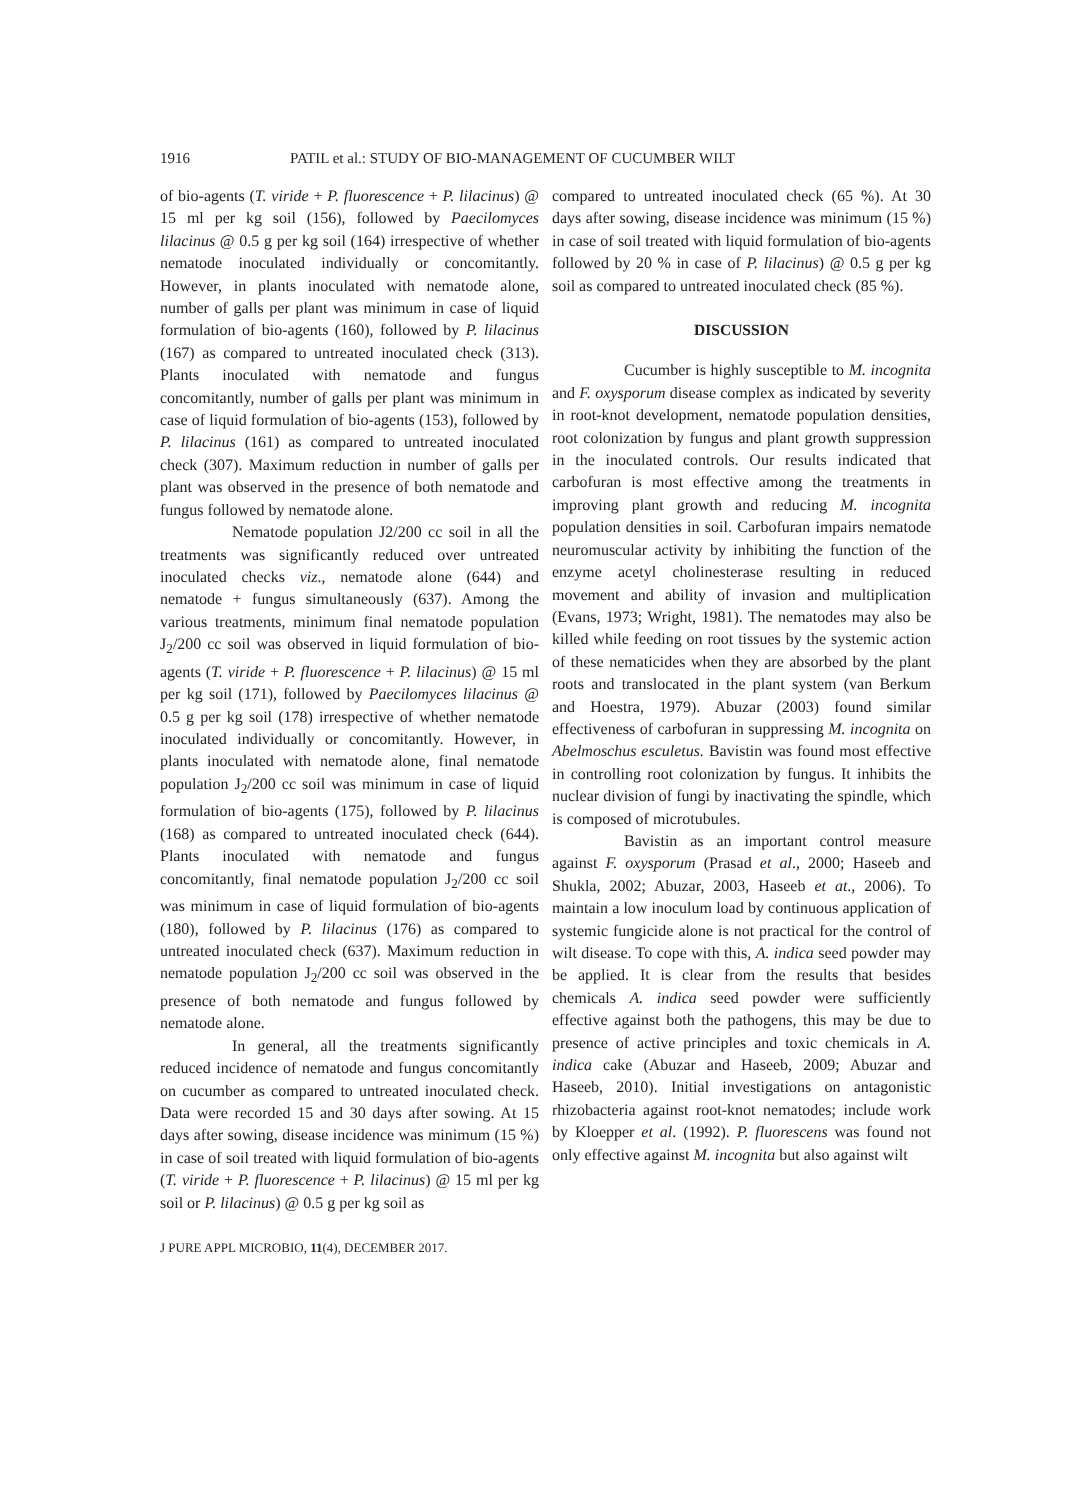1916 PATIL et al.: STUDY OF BIO-MANAGEMENT OF CUCUMBER WILT
of bio-agents (T. viride + P. fluorescence + P. lilacinus) @ 15 ml per kg soil (156), followed by Paecilomyces lilacinus @ 0.5 g per kg soil (164) irrespective of whether nematode inoculated individually or concomitantly. However, in plants inoculated with nematode alone, number of galls per plant was minimum in case of liquid formulation of bio-agents (160), followed by P. lilacinus (167) as compared to untreated inoculated check (313). Plants inoculated with nematode and fungus concomitantly, number of galls per plant was minimum in case of liquid formulation of bio-agents (153), followed by P. lilacinus (161) as compared to untreated inoculated check (307). Maximum reduction in number of galls per plant was observed in the presence of both nematode and fungus followed by nematode alone.
Nematode population J2/200 cc soil in all the treatments was significantly reduced over untreated inoculated checks viz., nematode alone (644) and nematode + fungus simultaneously (637). Among the various treatments, minimum final nematode population J<sub>2</sub>/200 cc soil was observed in liquid formulation of bio-agents (T. viride + P. fluorescence + P. lilacinus) @ 15 ml per kg soil (171), followed by Paecilomyces lilacinus @ 0.5 g per kg soil (178) irrespective of whether nematode inoculated individually or concomitantly. However, in plants inoculated with nematode alone, final nematode population J<sub>2</sub>/200 cc soil was minimum in case of liquid formulation of bio-agents (175), followed by P. lilacinus (168) as compared to untreated inoculated check (644). Plants inoculated with nematode and fungus concomitantly, final nematode population J<sub>2</sub>/200 cc soil was minimum in case of liquid formulation of bio-agents (180), followed by P. lilacinus (176) as compared to untreated inoculated check (637). Maximum reduction in nematode population J<sub>2</sub>/200 cc soil was observed in the presence of both nematode and fungus followed by nematode alone.
In general, all the treatments significantly reduced incidence of nematode and fungus concomitantly on cucumber as compared to untreated inoculated check. Data were recorded 15 and 30 days after sowing. At 15 days after sowing, disease incidence was minimum (15 %) in case of soil treated with liquid formulation of bio-agents (T. viride + P. fluorescence + P. lilacinus) @ 15 ml per kg soil or P. lilacinus) @ 0.5 g per kg soil as
compared to untreated inoculated check (65 %). At 30 days after sowing, disease incidence was minimum (15 %) in case of soil treated with liquid formulation of bio-agents followed by 20 % in case of P. lilacinus) @ 0.5 g per kg soil as compared to untreated inoculated check (85 %).
DISCUSSION
Cucumber is highly susceptible to M. incognita and F. oxysporum disease complex as indicated by severity in root-knot development, nematode population densities, root colonization by fungus and plant growth suppression in the inoculated controls. Our results indicated that carbofuran is most effective among the treatments in improving plant growth and reducing M. incognita population densities in soil. Carbofuran impairs nematode neuromuscular activity by inhibiting the function of the enzyme acetyl cholinesterase resulting in reduced movement and ability of invasion and multiplication (Evans, 1973; Wright, 1981). The nematodes may also be killed while feeding on root tissues by the systemic action of these nematicides when they are absorbed by the plant roots and translocated in the plant system (van Berkum and Hoestra, 1979). Abuzar (2003) found similar effectiveness of carbofuran in suppressing M. incognita on Abelmoschus esculetus. Bavistin was found most effective in controlling root colonization by fungus. It inhibits the nuclear division of fungi by inactivating the spindle, which is composed of microtubules.
Bavistin as an important control measure against F. oxysporum (Prasad et al., 2000; Haseeb and Shukla, 2002; Abuzar, 2003, Haseeb et at., 2006). To maintain a low inoculum load by continuous application of systemic fungicide alone is not practical for the control of wilt disease. To cope with this, A. indica seed powder may be applied. It is clear from the results that besides chemicals A. indica seed powder were sufficiently effective against both the pathogens, this may be due to presence of active principles and toxic chemicals in A. indica cake (Abuzar and Haseeb, 2009; Abuzar and Haseeb, 2010). Initial investigations on antagonistic rhizobacteria against root-knot nematodes; include work by Kloepper et al. (1992). P. fluorescens was found not only effective against M. incognita but also against wilt
J PURE APPL MICROBIO, 11(4), DECEMBER 2017.